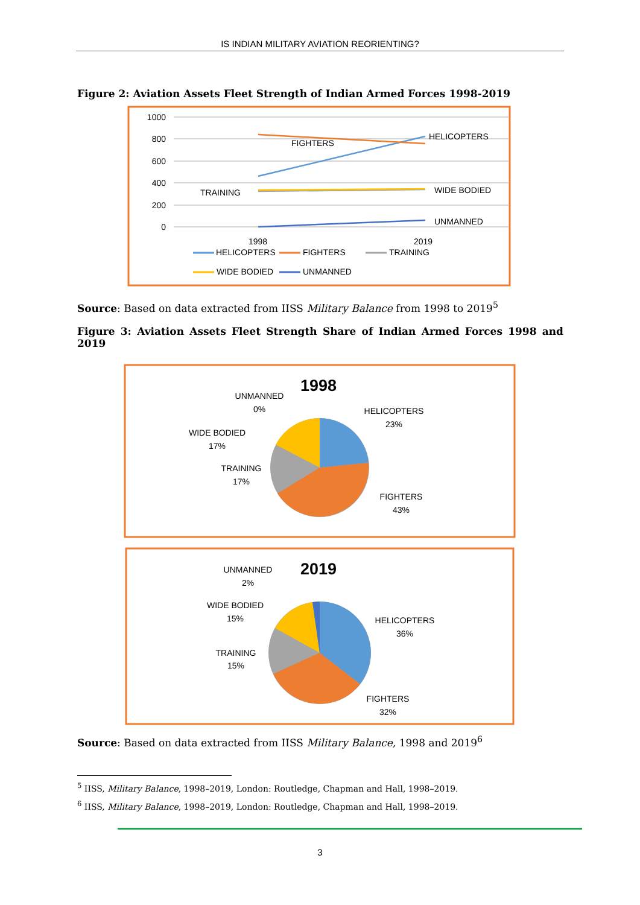IS INDIAN MILITARY AVIATION REORIENTING?
Figure 2: Aviation Assets Fleet Strength of Indian Armed Forces 1998-2019
1000
800
600
400
200
0
FIGHTERS
HELICOPTERS
TRAINING
WIDE BODIED
UNMANNED
1998
2019
HELICOPTERS
FIGHTERS
TRAINING
WIDE BODIED
UNMANNED
Source: Based on data extracted from IISS Military Balance from 1998 to 2019<sup>5</sup>
Figure 3: Aviation Assets Fleet Strength Share of Indian Armed Forces 1998 and 2019
1998
UNMANNED
0%
HELICOPTERS
23%
WIDE BODIED
17%
TRAINING
17%
FIGHTERS
43%
2019
UNMANNED
2%
WIDE BODIED
15%
HELICOPTERS
36%
TRAINING
15%
FIGHTERS
32%
Source: Based on data extracted from IISS Military Balance, 1998 and 2019<sup>6</sup>
<sup>5</sup> IISS, Military Balance, 1998–2019, London: Routledge, Chapman and Hall, 1998–2019.
<sup>6</sup> IISS, Military Balance, 1998–2019, London: Routledge, Chapman and Hall, 1998–2019.
3